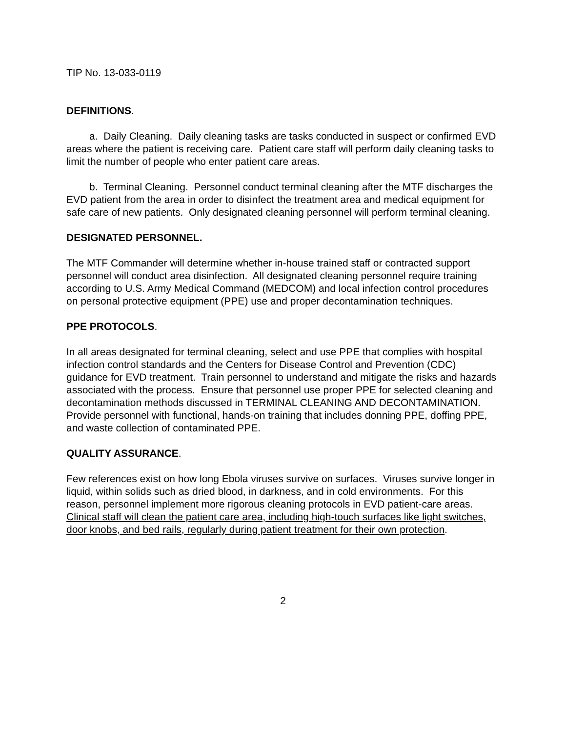TIP No. 13-033-0119
DEFINITIONS.
a. Daily Cleaning. Daily cleaning tasks are tasks conducted in suspect or confirmed EVD areas where the patient is receiving care. Patient care staff will perform daily cleaning tasks to limit the number of people who enter patient care areas.
b. Terminal Cleaning. Personnel conduct terminal cleaning after the MTF discharges the EVD patient from the area in order to disinfect the treatment area and medical equipment for safe care of new patients. Only designated cleaning personnel will perform terminal cleaning.
DESIGNATED PERSONNEL.
The MTF Commander will determine whether in-house trained staff or contracted support personnel will conduct area disinfection. All designated cleaning personnel require training according to U.S. Army Medical Command (MEDCOM) and local infection control procedures on personal protective equipment (PPE) use and proper decontamination techniques.
PPE PROTOCOLS.
In all areas designated for terminal cleaning, select and use PPE that complies with hospital infection control standards and the Centers for Disease Control and Prevention (CDC) guidance for EVD treatment. Train personnel to understand and mitigate the risks and hazards associated with the process. Ensure that personnel use proper PPE for selected cleaning and decontamination methods discussed in TERMINAL CLEANING AND DECONTAMINATION. Provide personnel with functional, hands-on training that includes donning PPE, doffing PPE, and waste collection of contaminated PPE.
QUALITY ASSURANCE.
Few references exist on how long Ebola viruses survive on surfaces. Viruses survive longer in liquid, within solids such as dried blood, in darkness, and in cold environments. For this reason, personnel implement more rigorous cleaning protocols in EVD patient-care areas. Clinical staff will clean the patient care area, including high-touch surfaces like light switches, door knobs, and bed rails, regularly during patient treatment for their own protection.
2